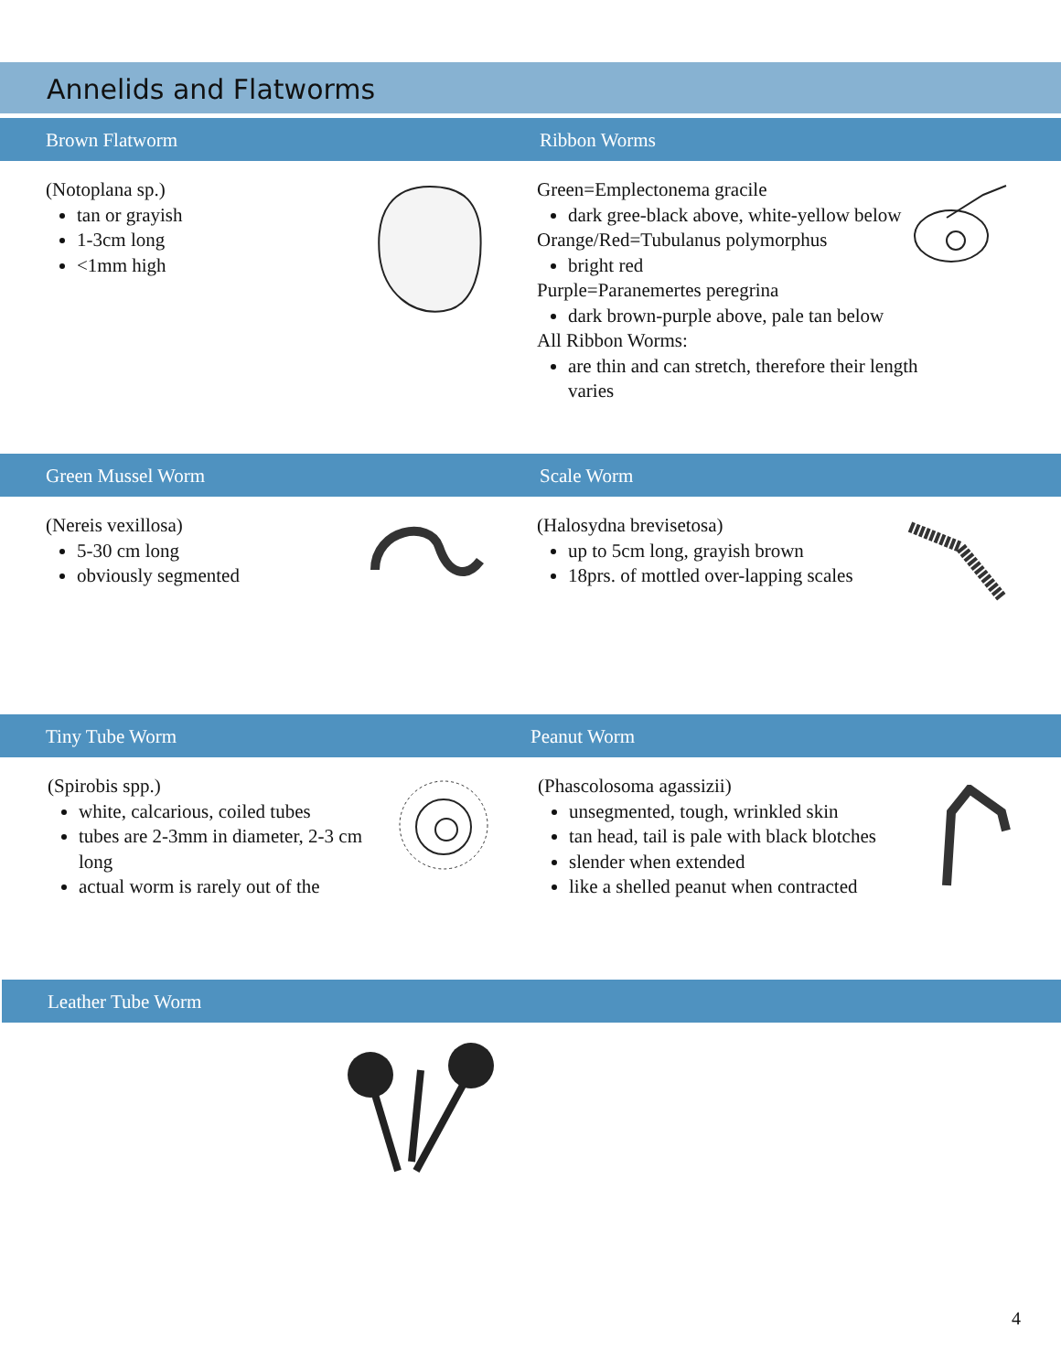Annelids and Flatworms
Brown Flatworm Ribbon Worms
(Notoplana sp.)
tan or grayish
1-3cm long
<1mm high
Green=Emplectonema gracile
dark gree-black above, white-yellow below
Orange/Red=Tubulanus polymorphus
bright red
Purple=Paranemertes peregrina
dark brown-purple above, pale tan below
All Ribbon Worms:
are thin and can stretch, therefore their length varies
Green Mussel Worm Scale Worm
(Nereis vexillosa)
5-30 cm long
obviously segmented
(Halosydna brevisetosa)
up to 5cm long, grayish brown
18prs. of mottled over-lapping scales
Tiny Tube Worm Peanut Worm
(Spirobis spp.)
white, calcarious, coiled tubes
tubes are 2-3mm in diameter, 2-3 cm long
actual worm is rarely out of the
(Phascolosoma agassizii)
unsegmented, tough, wrinkled skin
tan head, tail is pale with black blotches
slender when extended
like a shelled peanut when contracted
Leather Tube Worm
4